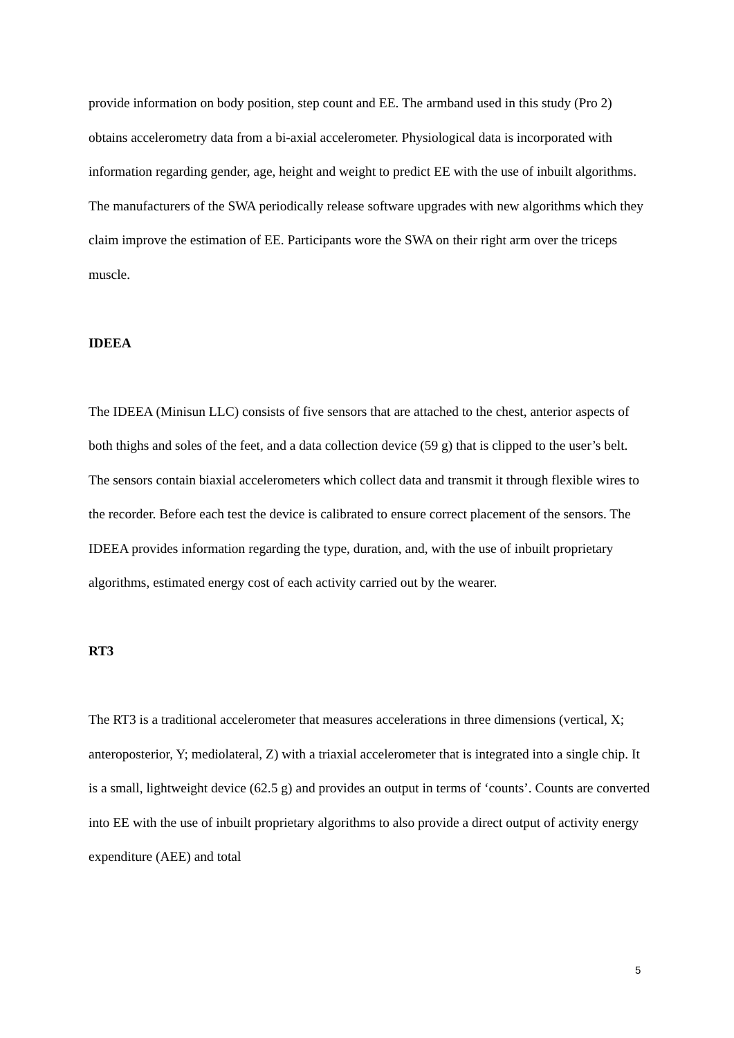provide information on body position, step count and EE. The armband used in this study (Pro 2) obtains accelerometry data from a bi-axial accelerometer. Physiological data is incorporated with information regarding gender, age, height and weight to predict EE with the use of inbuilt algorithms. The manufacturers of the SWA periodically release software upgrades with new algorithms which they claim improve the estimation of EE. Participants wore the SWA on their right arm over the triceps muscle.
IDEEA
The IDEEA (Minisun LLC) consists of five sensors that are attached to the chest, anterior aspects of both thighs and soles of the feet, and a data collection device (59 g) that is clipped to the user’s belt. The sensors contain biaxial accelerometers which collect data and transmit it through flexible wires to the recorder. Before each test the device is calibrated to ensure correct placement of the sensors. The IDEEA provides information regarding the type, duration, and, with the use of inbuilt proprietary algorithms, estimated energy cost of each activity carried out by the wearer.
RT3
The RT3 is a traditional accelerometer that measures accelerations in three dimensions (vertical, X; anteroposterior, Y; mediolateral, Z) with a triaxial accelerometer that is integrated into a single chip. It is a small, lightweight device (62.5 g) and provides an output in terms of ‘counts’. Counts are converted into EE with the use of inbuilt proprietary algorithms to also provide a direct output of activity energy expenditure (AEE) and total
5